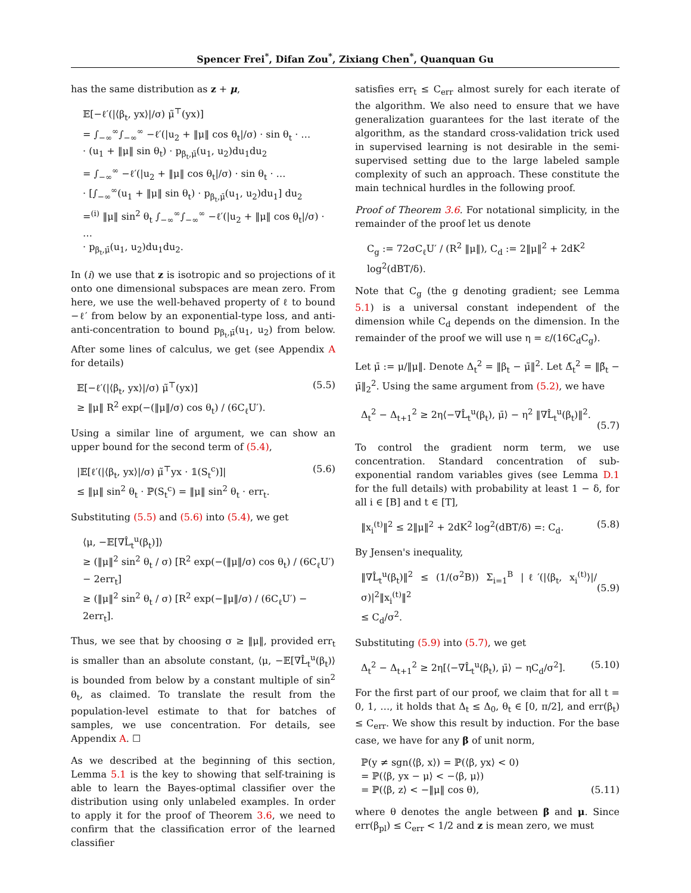Spencer Frei<sup>*</sup>, Difan Zou<sup>*</sup>, Zixiang Chen<sup>*</sup>, Quanquan Gu
has the same distribution as z + μ,
𝔼[−ℓ′(|⟨β<sub>t</sub>, yx⟩|/σ) μ̃<sup>⊤</sup>(yx)]
= ∫<sub>−∞</sub><sup>∞</sup>∫<sub>−∞</sub><sup>∞</sup> −ℓ′(|u<sub>2</sub> + ‖μ‖ cos θ<sub>t</sub>|/σ) · sin θ<sub>t</sub> · …
· (u<sub>1</sub> + ‖μ‖ sin θ<sub>t</sub>) · p<sub>β<sub>t</sub>,μ̄</sub>(u<sub>1</sub>, u<sub>2</sub>)du<sub>1</sub>du<sub>2</sub>
= ∫<sub>−∞</sub><sup>∞</sup> −ℓ′(|u<sub>2</sub> + ‖μ‖ cos θ<sub>t</sub>|/σ) · sin θ<sub>t</sub> · …
· [∫<sub>−∞</sub><sup>∞</sup>(u<sub>1</sub> + ‖μ‖ sin θ<sub>t</sub>) · p<sub>β<sub>t</sub>,μ̄</sub>(u<sub>1</sub>, u<sub>2</sub>)du<sub>1</sub>] du<sub>2</sub>
=<sup>(i)</sup> ‖μ‖ sin<sup>2</sup> θ<sub>t</sub> ∫<sub>−∞</sub><sup>∞</sup>∫<sub>−∞</sub><sup>∞</sup> −ℓ′(|u<sub>2</sub> + ‖μ‖ cos θ<sub>t</sub>|/σ) · …
· p<sub>β<sub>t</sub>,μ̄</sub>(u<sub>1</sub>, u<sub>2</sub>)du<sub>1</sub>du<sub>2</sub>.
In (i) we use that z is isotropic and so projections of it onto one dimensional subspaces are mean zero. From here, we use the well-behaved property of ℓ to bound −ℓ′ from below by an exponential-type loss, and anti-anti-concentration to bound p<sub>β<sub>t</sub>,μ̄</sub>(u<sub>1</sub>, u<sub>2</sub>) from below. After some lines of calculus, we get (see Appendix A for details)
𝔼[−ℓ′(|⟨β<sub>t</sub>, yx⟩|/σ) μ̃<sup>⊤</sup>(yx)]
≥ ‖μ‖ R<sup>2</sup> exp(−(‖μ‖/σ) cos θ<sub>t</sub>) / (6C<sub>ℓ</sub>U′). (5.5)
Using a similar line of argument, we can show an upper bound for the second term of (5.4),
|𝔼[ℓ′(|⟨β<sub>t</sub>, yx⟩|/σ) μ̃<sup>⊤</sup>yx · 𝟙(S<sub>t</sub><sup>c</sup>)]|
≤ ‖μ‖ sin<sup>2</sup> θ<sub>t</sub> · ℙ(S<sub>t</sub><sup>c</sup>) = ‖μ‖ sin<sup>2</sup> θ<sub>t</sub> · err<sub>t</sub>. (5.6)
Substituting (5.5) and (5.6) into (5.4), we get
⟨μ, −𝔼[∇L̂<sub>t</sub><sup>u</sup>(β<sub>t</sub>)]⟩
≥ (‖μ‖<sup>2</sup> sin<sup>2</sup> θ<sub>t</sub> / σ) [R<sup>2</sup> exp(−(‖μ‖/σ) cos θ<sub>t</sub>) / (6C<sub>ℓ</sub>U′) − 2err<sub>t</sub>]
≥ (‖μ‖<sup>2</sup> sin<sup>2</sup> θ<sub>t</sub> / σ) [R<sup>2</sup> exp(−‖μ‖/σ) / (6C<sub>ℓ</sub>U′) − 2err<sub>t</sub>].
Thus, we see that by choosing σ ≥ ‖μ‖, provided err<sub>t</sub> is smaller than an absolute constant, ⟨μ, −𝔼[∇L̂<sub>t</sub><sup>u</sup>(β<sub>t</sub>)⟩ is bounded from below by a constant multiple of sin<sup>2</sup> θ<sub>t</sub>, as claimed. To translate the result from the population-level estimate to that for batches of samples, we use concentration. For details, see Appendix A. ☐
As we described at the beginning of this section, Lemma 5.1 is the key to showing that self-training is able to learn the Bayes-optimal classifier over the distribution using only unlabeled examples. In order to apply it for the proof of Theorem 3.6, we need to confirm that the classification error of the learned classifier
satisfies err<sub>t</sub> ≤ C<sub>err</sub> almost surely for each iterate of the algorithm. We also need to ensure that we have generalization guarantees for the last iterate of the algorithm, as the standard cross-validation trick used in supervised learning is not desirable in the semi-supervised setting due to the large labeled sample complexity of such an approach. These constitute the main technical hurdles in the following proof.
Proof of Theorem 3.6. For notational simplicity, in the remainder of the proof let us denote
C<sub>g</sub> := 72σC<sub>ℓ</sub>U′ / (R<sup>2</sup> ‖μ‖), C<sub>d</sub> := 2‖μ‖<sup>2</sup> + 2dK<sup>2</sup> log<sup>2</sup>(dBT/δ).
Note that C<sub>g</sub> (the g denoting gradient; see Lemma 5.1) is a universal constant independent of the dimension while C<sub>d</sub> depends on the dimension. In the remainder of the proof we will use η = ε/(16C<sub>d</sub>C<sub>g</sub>).
Let μ̄ := μ/‖μ‖. Denote Δ<sub>t</sub><sup>2</sup> = ‖β<sub>t</sub> − μ̄‖<sup>2</sup>. Let Δ̃<sub>t</sub><sup>2</sup> = ‖β̃<sub>t</sub> − μ̄‖<sub>2</sub><sup>2</sup>. Using the same argument from (5.2), we have
Δ<sub>t</sub><sup>2</sup> − Δ<sub>t+1</sub><sup>2</sup> ≥ 2η⟨−∇L̂<sub>t</sub><sup>u</sup>(β<sub>t</sub>), μ̄⟩ − η<sup>2</sup> ‖∇L̂<sub>t</sub><sup>u</sup>(β<sub>t</sub>)‖<sup>2</sup>.
(5.7)
To control the gradient norm term, we use concentration. Standard concentration of sub-exponential random variables gives (see Lemma D.1 for the full details) with probability at least 1 − δ, for all i ∈ [B] and t ∈ [T],
‖x<sub>i</sub><sup>(t)</sup>‖<sup>2</sup> ≤ 2‖μ‖<sup>2</sup> + 2dK<sup>2</sup> log<sup>2</sup>(dBT/δ) =: C<sub>d</sub>. (5.8)
By Jensen's inequality,
‖∇L̂<sub>t</sub><sup>u</sup>(β<sub>t</sub>)‖<sup>2</sup> ≤ (1/(σ<sup>2</sup>B)) Σ<sub>i=1</sub><sup>B</sup> |ℓ′(|⟨β<sub>t</sub>, x<sub>i</sub><sup>(t)</sup>⟩|/σ)|<sup>2</sup>‖x<sub>i</sub><sup>(t)</sup>‖<sup>2</sup>
≤ C<sub>d</sub>/σ<sup>2</sup>.
(5.9)
Substituting (5.9) into (5.7), we get
Δ<sub>t</sub><sup>2</sup> − Δ<sub>t+1</sub><sup>2</sup> ≥ 2η[⟨−∇L̂<sub>t</sub><sup>u</sup>(β<sub>t</sub>), μ̄⟩ − ηC<sub>d</sub>/σ<sup>2</sup>]. (5.10)
For the first part of our proof, we claim that for all t = 0, 1, …, it holds that Δ<sub>t</sub> ≤ Δ<sub>0</sub>, θ<sub>t</sub> ∈ [0, π/2], and err(β<sub>t</sub>) ≤ C<sub>err</sub>. We show this result by induction. For the base case, we have for any β of unit norm,
ℙ(y ≠ sgn(⟨β, x⟩) = ℙ(⟨β, yx⟩ < 0)
= ℙ(⟨β, yx − μ⟩ < −⟨β, μ⟩)
= ℙ(⟨β, z⟩ < −‖μ‖ cos θ),
(5.11)
where θ denotes the angle between β and μ. Since err(β<sub>pl</sub>) ≤ C<sub>err</sub> < 1/2 and z is mean zero, we must